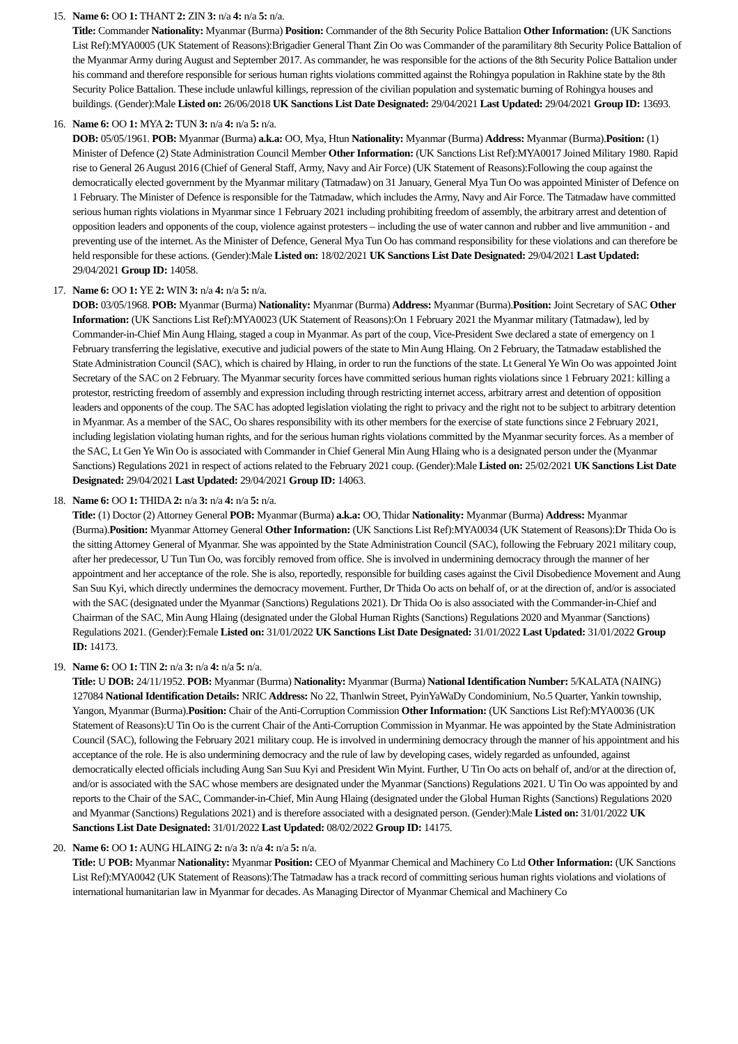15. Name 6: OO 1: THANT 2: ZIN 3: n/a 4: n/a 5: n/a.
Title: Commander Nationality: Myanmar (Burma) Position: Commander of the 8th Security Police Battalion Other Information: (UK Sanctions List Ref):MYA0005 (UK Statement of Reasons):Brigadier General Thant Zin Oo was Commander of the paramilitary 8th Security Police Battalion of the Myanmar Army during August and September 2017. As commander, he was responsible for the actions of the 8th Security Police Battalion under his command and therefore responsible for serious human rights violations committed against the Rohingya population in Rakhine state by the 8th Security Police Battalion. These include unlawful killings, repression of the civilian population and systematic burning of Rohingya houses and buildings. (Gender):Male Listed on: 26/06/2018 UK Sanctions List Date Designated: 29/04/2021 Last Updated: 29/04/2021 Group ID: 13693.
16. Name 6: OO 1: MYA 2: TUN 3: n/a 4: n/a 5: n/a.
DOB: 05/05/1961. POB: Myanmar (Burma) a.k.a: OO, Mya, Htun Nationality: Myanmar (Burma) Address: Myanmar (Burma).Position: (1) Minister of Defence (2) State Administration Council Member Other Information: (UK Sanctions List Ref):MYA0017 Joined Military 1980. Rapid rise to General 26 August 2016 (Chief of General Staff, Army, Navy and Air Force) (UK Statement of Reasons):Following the coup against the democratically elected government by the Myanmar military (Tatmadaw) on 31 January, General Mya Tun Oo was appointed Minister of Defence on 1 February. The Minister of Defence is responsible for the Tatmadaw, which includes the Army, Navy and Air Force. The Tatmadaw have committed serious human rights violations in Myanmar since 1 February 2021 including prohibiting freedom of assembly, the arbitrary arrest and detention of opposition leaders and opponents of the coup, violence against protesters – including the use of water cannon and rubber and live ammunition - and preventing use of the internet. As the Minister of Defence, General Mya Tun Oo has command responsibility for these violations and can therefore be held responsible for these actions. (Gender):Male Listed on: 18/02/2021 UK Sanctions List Date Designated: 29/04/2021 Last Updated: 29/04/2021 Group ID: 14058.
17. Name 6: OO 1: YE 2: WIN 3: n/a 4: n/a 5: n/a.
DOB: 03/05/1968. POB: Myanmar (Burma) Nationality: Myanmar (Burma) Address: Myanmar (Burma).Position: Joint Secretary of SAC Other Information: (UK Sanctions List Ref):MYA0023 (UK Statement of Reasons):On 1 February 2021 the Myanmar military (Tatmadaw), led by Commander-in-Chief Min Aung Hlaing, staged a coup in Myanmar. As part of the coup, Vice-President Swe declared a state of emergency on 1 February transferring the legislative, executive and judicial powers of the state to Min Aung Hlaing. On 2 February, the Tatmadaw established the State Administration Council (SAC), which is chaired by Hlaing, in order to run the functions of the state. Lt General Ye Win Oo was appointed Joint Secretary of the SAC on 2 February. The Myanmar security forces have committed serious human rights violations since 1 February 2021: killing a protestor, restricting freedom of assembly and expression including through restricting internet access, arbitrary arrest and detention of opposition leaders and opponents of the coup. The SAC has adopted legislation violating the right to privacy and the right not to be subject to arbitrary detention in Myanmar. As a member of the SAC, Oo shares responsibility with its other members for the exercise of state functions since 2 February 2021, including legislation violating human rights, and for the serious human rights violations committed by the Myanmar security forces. As a member of the SAC, Lt Gen Ye Win Oo is associated with Commander in Chief General Min Aung Hlaing who is a designated person under the (Myanmar Sanctions) Regulations 2021 in respect of actions related to the February 2021 coup. (Gender):Male Listed on: 25/02/2021 UK Sanctions List Date Designated: 29/04/2021 Last Updated: 29/04/2021 Group ID: 14063.
18. Name 6: OO 1: THIDA 2: n/a 3: n/a 4: n/a 5: n/a.
Title: (1) Doctor (2) Attorney General POB: Myanmar (Burma) a.k.a: OO, Thidar Nationality: Myanmar (Burma) Address: Myanmar (Burma).Position: Myanmar Attorney General Other Information: (UK Sanctions List Ref):MYA0034 (UK Statement of Reasons):Dr Thida Oo is the sitting Attorney General of Myanmar. She was appointed by the State Administration Council (SAC), following the February 2021 military coup, after her predecessor, U Tun Tun Oo, was forcibly removed from office. She is involved in undermining democracy through the manner of her appointment and her acceptance of the role. She is also, reportedly, responsible for building cases against the Civil Disobedience Movement and Aung San Suu Kyi, which directly undermines the democracy movement. Further, Dr Thida Oo acts on behalf of, or at the direction of, and/or is associated with the SAC (designated under the Myanmar (Sanctions) Regulations 2021). Dr Thida Oo is also associated with the Commander-in-Chief and Chairman of the SAC, Min Aung Hlaing (designated under the Global Human Rights (Sanctions) Regulations 2020 and Myanmar (Sanctions) Regulations 2021. (Gender):Female Listed on: 31/01/2022 UK Sanctions List Date Designated: 31/01/2022 Last Updated: 31/01/2022 Group ID: 14173.
19. Name 6: OO 1: TIN 2: n/a 3: n/a 4: n/a 5: n/a.
Title: U DOB: 24/11/1952. POB: Myanmar (Burma) Nationality: Myanmar (Burma) National Identification Number: 5/KALATA (NAING) 127084 National Identification Details: NRIC Address: No 22, Thanlwin Street, PyinYaWaDy Condominium, No.5 Quarter, Yankin township, Yangon, Myanmar (Burma).Position: Chair of the Anti-Corruption Commission Other Information: (UK Sanctions List Ref):MYA0036 (UK Statement of Reasons):U Tin Oo is the current Chair of the Anti-Corruption Commission in Myanmar. He was appointed by the State Administration Council (SAC), following the February 2021 military coup. He is involved in undermining democracy through the manner of his appointment and his acceptance of the role. He is also undermining democracy and the rule of law by developing cases, widely regarded as unfounded, against democratically elected officials including Aung San Suu Kyi and President Win Myint. Further, U Tin Oo acts on behalf of, and/or at the direction of, and/or is associated with the SAC whose members are designated under the Myanmar (Sanctions) Regulations 2021. U Tin Oo was appointed by and reports to the Chair of the SAC, Commander-in-Chief, Min Aung Hlaing (designated under the Global Human Rights (Sanctions) Regulations 2020 and Myanmar (Sanctions) Regulations 2021) and is therefore associated with a designated person. (Gender):Male Listed on: 31/01/2022 UK Sanctions List Date Designated: 31/01/2022 Last Updated: 08/02/2022 Group ID: 14175.
20. Name 6: OO 1: AUNG HLAING 2: n/a 3: n/a 4: n/a 5: n/a.
Title: U POB: Myanmar Nationality: Myanmar Position: CEO of Myanmar Chemical and Machinery Co Ltd Other Information: (UK Sanctions List Ref):MYA0042 (UK Statement of Reasons):The Tatmadaw has a track record of committing serious human rights violations and violations of international humanitarian law in Myanmar for decades. As Managing Director of Myanmar Chemical and Machinery Co